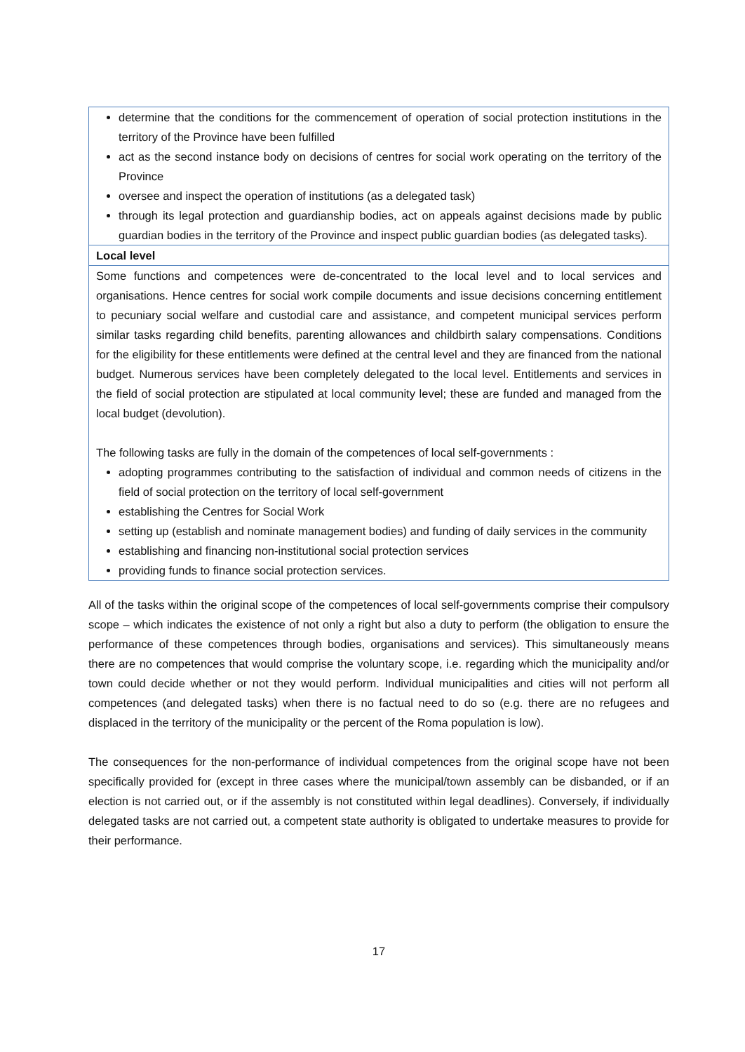| determine that the conditions for the commencement of operation of social protection institutions in the territory of the Province have been fulfilled act as the second instance body on decisions of centres for social work operating on the territory of the Province oversee and inspect the operation of institutions (as a delegated task) through its legal protection and guardianship bodies, act on appeals against decisions made by public guardian bodies in the territory of the Province and inspect public guardian bodies (as delegated tasks). |
| Local level |
| Some functions and competences were de-concentrated to the local level and to local services and organisations. Hence centres for social work compile documents and issue decisions concerning entitlement to pecuniary social welfare and custodial care and assistance, and competent municipal services perform similar tasks regarding child benefits, parenting allowances and childbirth salary compensations. Conditions for the eligibility for these entitlements were defined at the central level and they are financed from the national budget. Numerous services have been completely delegated to the local level. Entitlements and services in the field of social protection are stipulated at local community level; these are funded and managed from the local budget (devolution). The following tasks are fully in the domain of the competences of local self-governments : adopting programmes contributing to the satisfaction of individual and common needs of citizens in the field of social protection on the territory of local self-government establishing the Centres for Social Work setting up (establish and nominate management bodies) and funding of daily services in the community establishing and financing non-institutional social protection services providing funds to finance social protection services. |
All of the tasks within the original scope of the competences of local self-governments comprise their compulsory scope – which indicates the existence of not only a right but also a duty to perform (the obligation to ensure the performance of these competences through bodies, organisations and services). This simultaneously means there are no competences that would comprise the voluntary scope, i.e. regarding which the municipality and/or town could decide whether or not they would perform. Individual municipalities and cities will not perform all competences (and delegated tasks) when there is no factual need to do so (e.g. there are no refugees and displaced in the territory of the municipality or the percent of the Roma population is low).
The consequences for the non-performance of individual competences from the original scope have not been specifically provided for (except in three cases where the municipal/town assembly can be disbanded, or if an election is not carried out, or if the assembly is not constituted within legal deadlines). Conversely, if individually delegated tasks are not carried out, a competent state authority is obligated to undertake measures to provide for their performance.
17